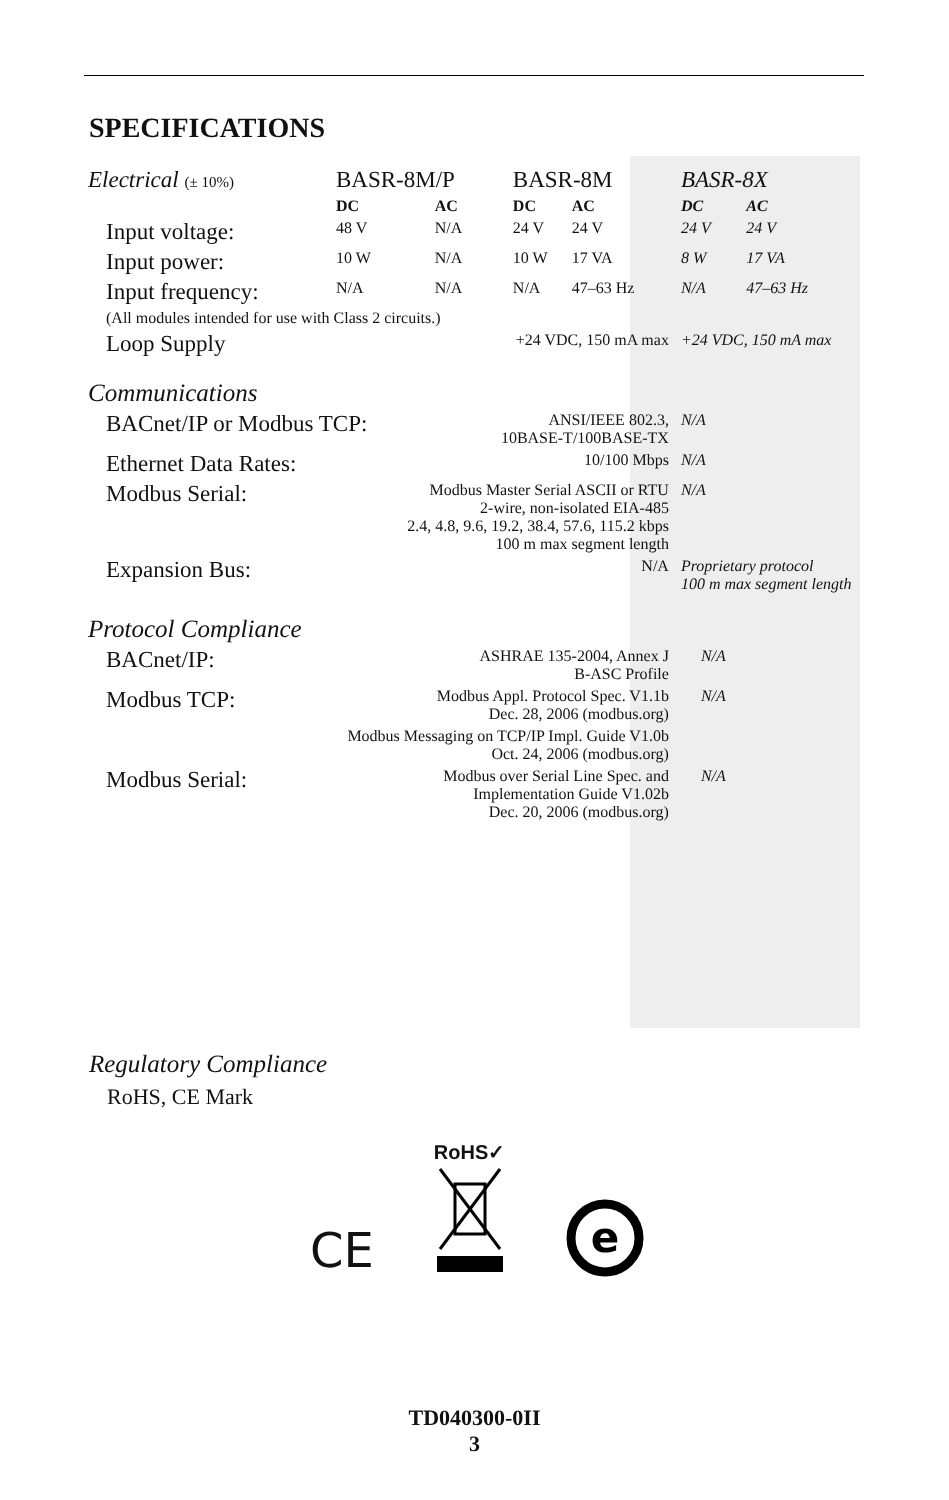SPECIFICATIONS
| Electrical (± 10%) | BASR-8M/P | | BASR-8M | | BASR-8X | |
| | DC | AC | DC | AC | DC | AC |
| Input voltage: | 48 V | N/A | 24 V | 24 V | 24 V | 24 V |
| Input power: | 10 W | N/A | 10 W | 17 VA | 8 W | 17 VA |
| Input frequency: | N/A | N/A | N/A | 47–63 Hz | N/A | 47–63 Hz |
| (All modules intended for use with Class 2 circuits.) | | | | | | |
| Loop Supply | +24 VDC, 150 mA max | | | | +24 VDC, 150 mA max | |
| Communications | | | | | | |
| BACnet/IP or Modbus TCP: | | ANSI/IEEE 802.3, 10BASE-T/100BASE-TX | | | N/A | |
| Ethernet Data Rates: | 10/100 Mbps | | | | N/A | |
| Modbus Serial: | Modbus Master Serial ASCII or RTU 2-wire, non-isolated EIA-485 2.4, 4.8, 9.6, 19.2, 38.4, 57.6, 115.2 kbps 100 m max segment length | | | | N/A | |
| Expansion Bus: | N/A | | | | Proprietary protocol 100 m max segment length | |
| Protocol Compliance | | | | | | |
| BACnet/IP: | ASHRAE 135-2004, Annex J B-ASC Profile | | | | N/A | |
| Modbus TCP: | Modbus Appl. Protocol Spec. V1.1b Dec. 28, 2006 (modbus.org) | | | | N/A | |
| | Modbus Messaging on TCP/IP Impl. Guide V1.0b Oct. 24, 2006 (modbus.org) | | | | | |
| Modbus Serial: | Modbus over Serial Line Spec. and Implementation Guide V1.02b Dec. 20, 2006 (modbus.org) | | | | N/A | |
Regulatory Compliance
RoHS, CE Mark
CE
RoHS✓
e
TD040300-0II
3